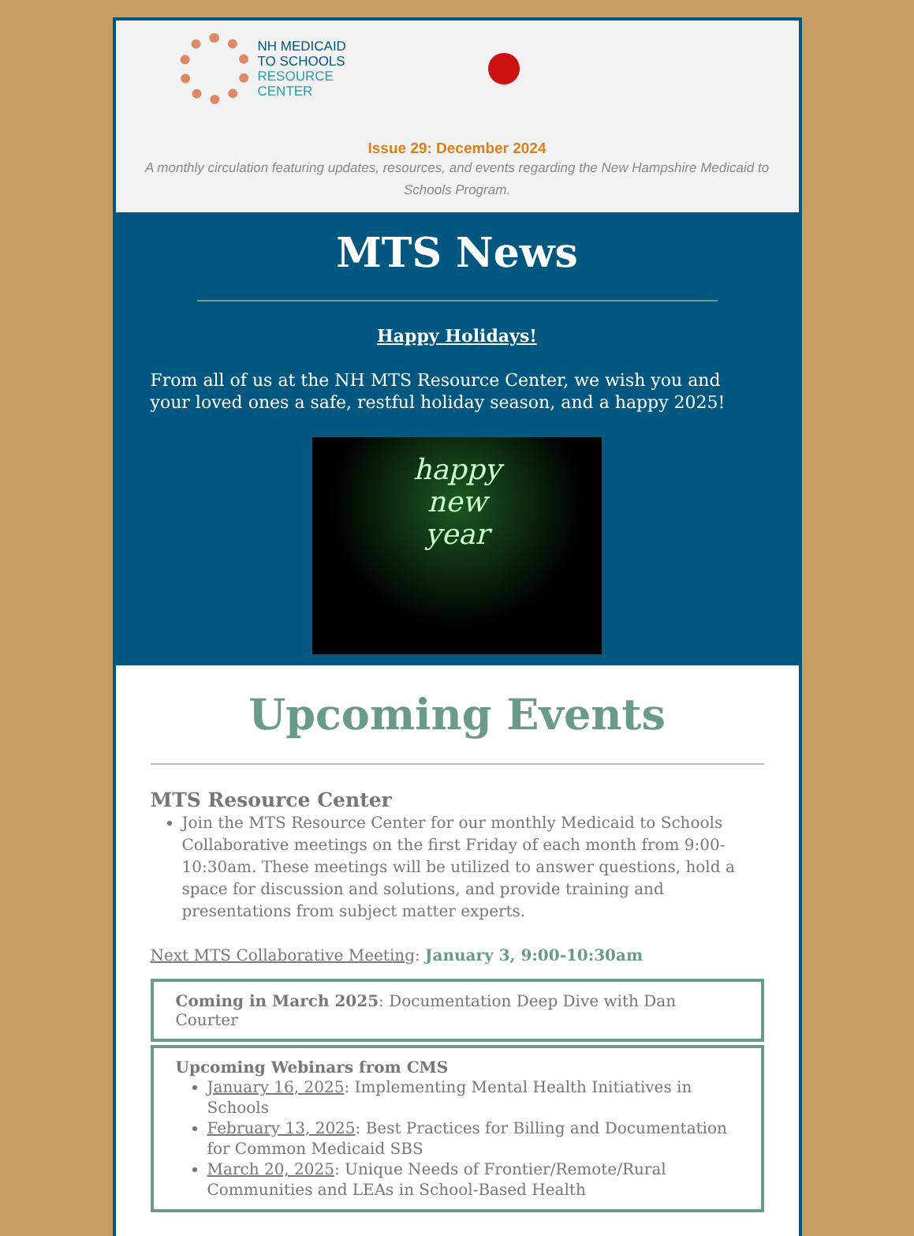NH MEDICAID
TO SCHOOLS
RESOURCE
CENTER
Issue 29: December 2024
A monthly circulation featuring updates, resources, and events regarding the New Hampshire Medicaid to Schools Program.
MTS News
Happy Holidays!
From all of us at the NH MTS Resource Center, we wish you and your loved ones a safe, restful holiday season, and a happy 2025!
happy
new
year
Upcoming Events
MTS Resource Center
Join the MTS Resource Center for our monthly Medicaid to Schools Collaborative meetings on the first Friday of each month from 9:00-10:30am. These meetings will be utilized to answer questions, hold a space for discussion and solutions, and provide training and presentations from subject matter experts.
Next MTS Collaborative Meeting: January 3, 9:00-10:30am
Coming in March 2025: Documentation Deep Dive with Dan Courter
Upcoming Webinars from CMS
January 16, 2025: Implementing Mental Health Initiatives in Schools
February 13, 2025: Best Practices for Billing and Documentation for Common Medicaid SBS
March 20, 2025: Unique Needs of Frontier/Remote/Rural Communities and LEAs in School-Based Health